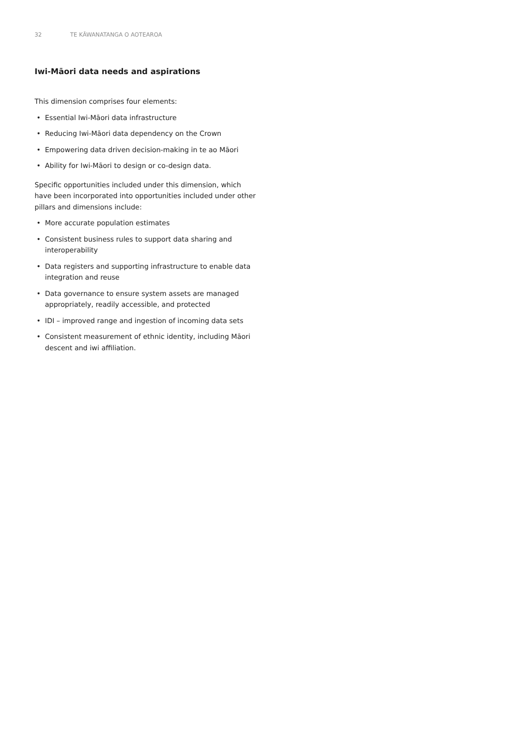32 TE KĀWANATANGA O AOTEAROA
Iwi-Māori data needs and aspirations
This dimension comprises four elements:
• Essential Iwi-Māori data infrastructure
• Reducing Iwi-Māori data dependency on the Crown
• Empowering data driven decision-making in te ao Māori
• Ability for Iwi-Māori to design or co-design data.
Specific opportunities included under this dimension, which have been incorporated into opportunities included under other pillars and dimensions include:
• More accurate population estimates
• Consistent business rules to support data sharing and interoperability
• Data registers and supporting infrastructure to enable data integration and reuse
• Data governance to ensure system assets are managed appropriately, readily accessible, and protected
• IDI – improved range and ingestion of incoming data sets
• Consistent measurement of ethnic identity, including Māori descent and iwi affiliation.